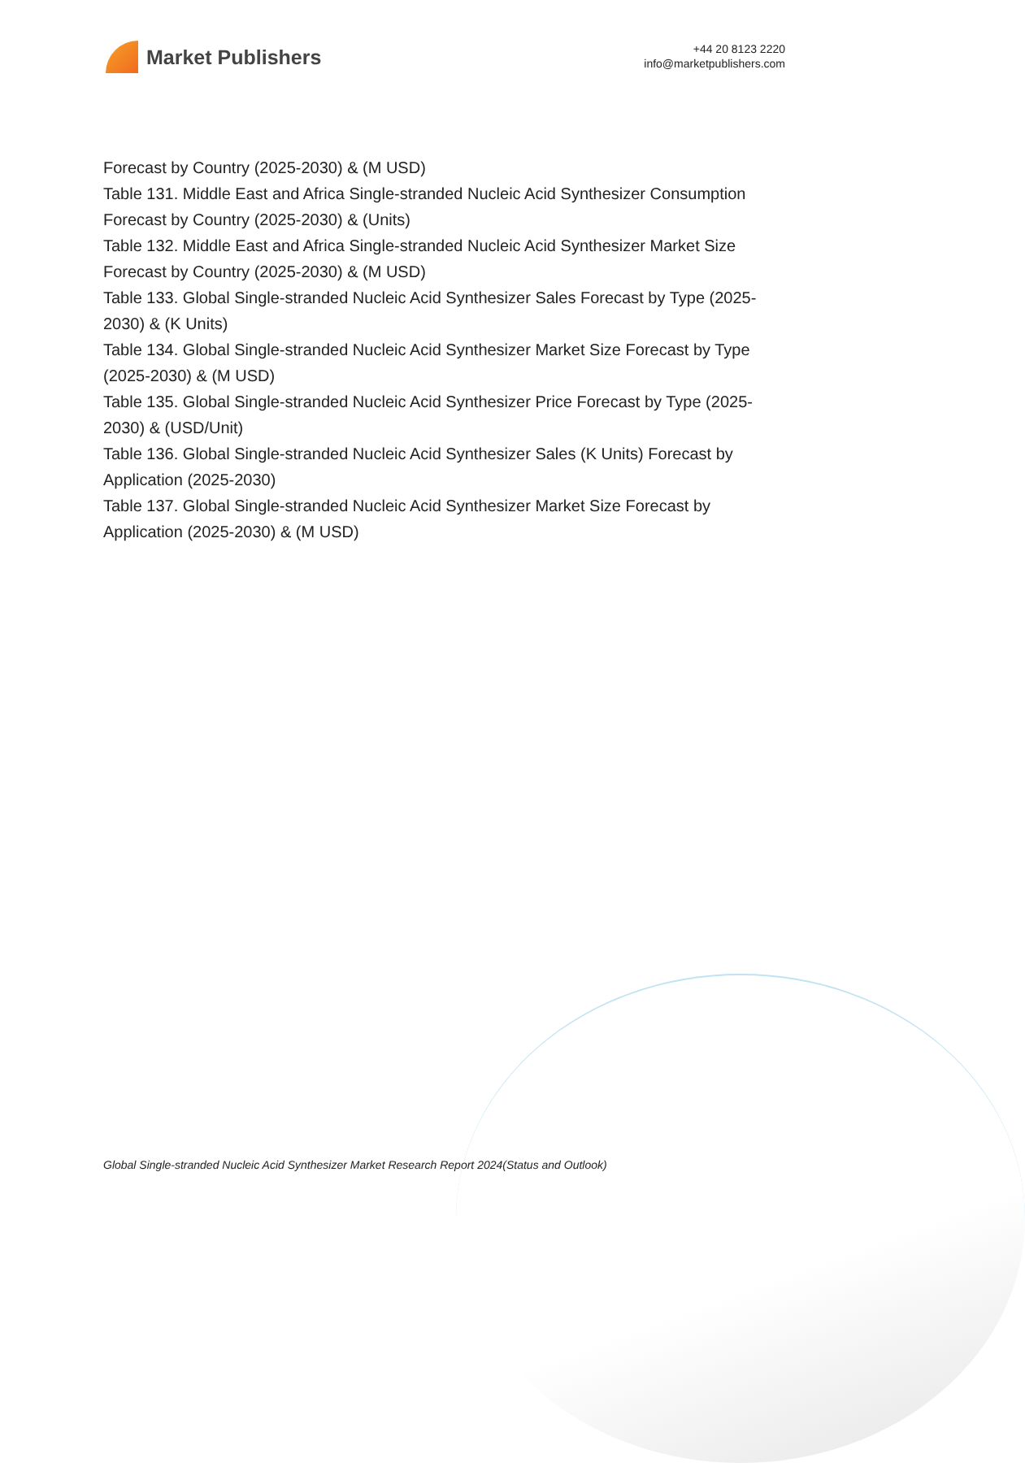Market Publishers
+44 20 8123 2220
info@marketpublishers.com
Forecast by Country (2025-2030) & (M USD)
Table 131. Middle East and Africa Single-stranded Nucleic Acid Synthesizer Consumption Forecast by Country (2025-2030) & (Units)
Table 132. Middle East and Africa Single-stranded Nucleic Acid Synthesizer Market Size Forecast by Country (2025-2030) & (M USD)
Table 133. Global Single-stranded Nucleic Acid Synthesizer Sales Forecast by Type (2025-2030) & (K Units)
Table 134. Global Single-stranded Nucleic Acid Synthesizer Market Size Forecast by Type (2025-2030) & (M USD)
Table 135. Global Single-stranded Nucleic Acid Synthesizer Price Forecast by Type (2025-2030) & (USD/Unit)
Table 136. Global Single-stranded Nucleic Acid Synthesizer Sales (K Units) Forecast by Application (2025-2030)
Table 137. Global Single-stranded Nucleic Acid Synthesizer Market Size Forecast by Application (2025-2030) & (M USD)
Global Single-stranded Nucleic Acid Synthesizer Market Research Report 2024(Status and Outlook)